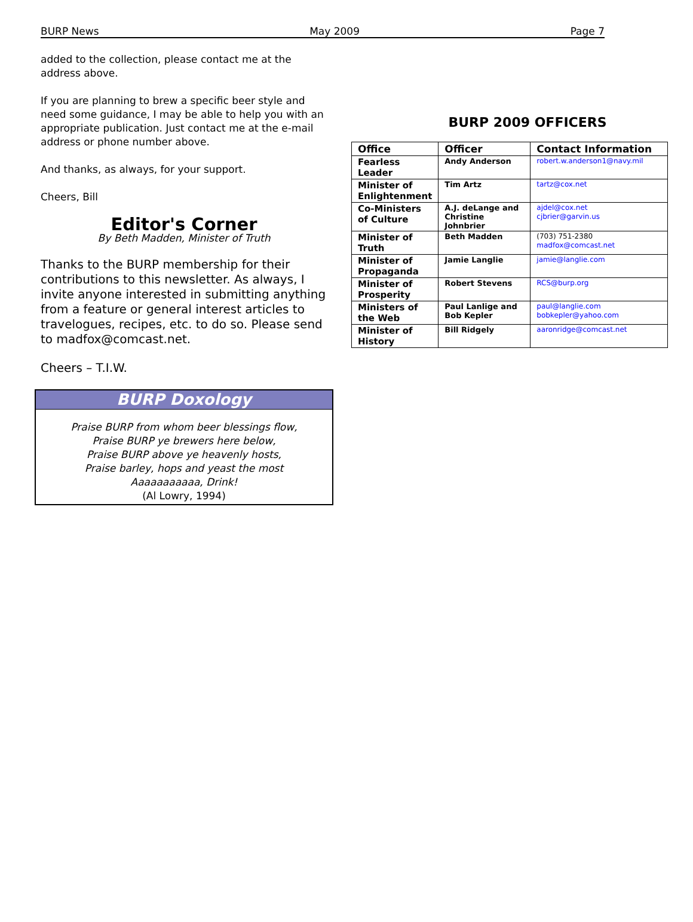BURP News May 2009 Page 7
added to the collection, please contact me at the address above.
If you are planning to brew a specific beer style and need some guidance, I may be able to help you with an appropriate publication. Just contact me at the e-mail address or phone number above.
And thanks, as always, for your support.
Cheers, Bill
Editor's Corner
By Beth Madden, Minister of Truth
Thanks to the BURP membership for their contributions to this newsletter. As always, I invite anyone interested in submitting anything from a feature or general interest articles to travelogues, recipes, etc. to do so. Please send to madfox@comcast.net.
Cheers – T.I.W.
BURP Doxology
Praise BURP from whom beer blessings flow,
Praise BURP ye brewers here below,
Praise BURP above ye heavenly hosts,
Praise barley, hops and yeast the most
Aaaaaaaaaaa, Drink!
(Al Lowry, 1994)
BURP 2009 OFFICERS
| Office | Officer | Contact Information |
| --- | --- | --- |
| Fearless Leader | Andy Anderson | robert.w.anderson1@navy.mil |
| Minister of Enlightenment | Tim Artz | tartz@cox.net |
| Co-Ministers of Culture | A.J. deLange and Christine Johnbrier | ajdel@cox.net cjbrier@garvin.us |
| Minister of Truth | Beth Madden | (703) 751-2380 madfox@comcast.net |
| Minister of Propaganda | Jamie Langlie | jamie@langlie.com |
| Minister of Prosperity | Robert Stevens | RCS@burp.org |
| Ministers of the Web | Paul Lanlige and Bob Kepler | paul@langlie.com bobkepler@yahoo.com |
| Minister of History | Bill Ridgely | aaronridge@comcast.net |